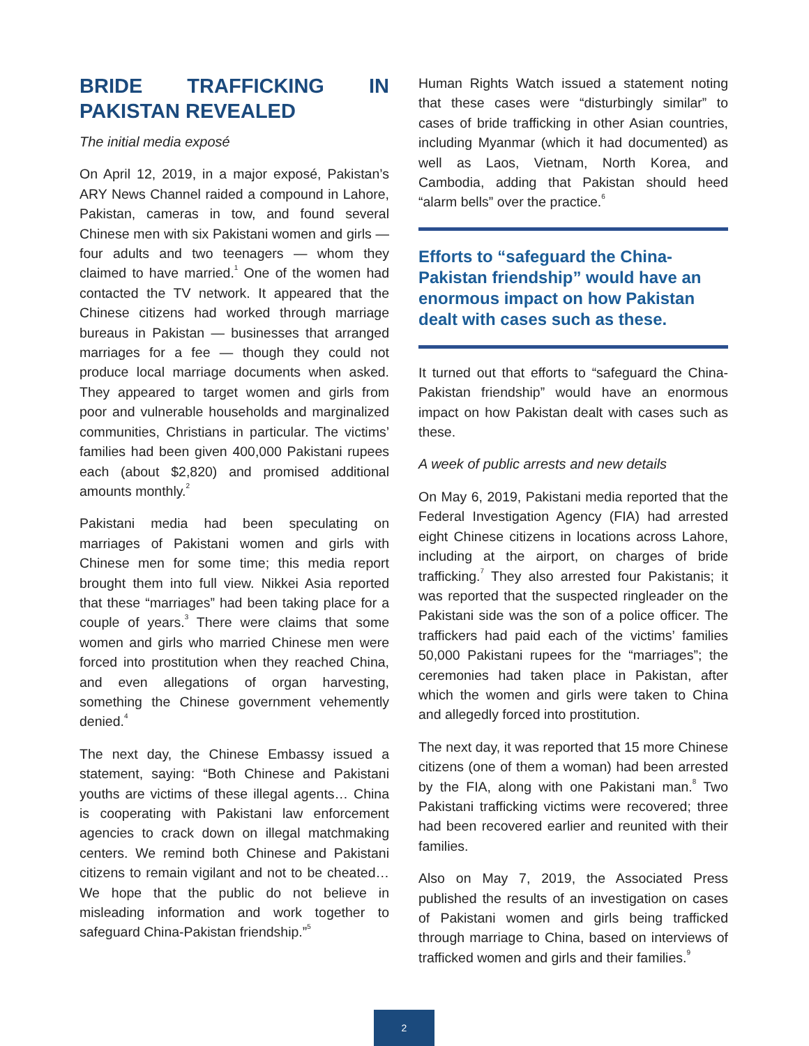BRIDE TRAFFICKING IN PAKISTAN REVEALED
The initial media exposé
On April 12, 2019, in a major exposé, Pakistan’s ARY News Channel raided a compound in Lahore, Pakistan, cameras in tow, and found several Chinese men with six Pakistani women and girls — four adults and two teenagers — whom they claimed to have married.<sup>1</sup> One of the women had contacted the TV network. It appeared that the Chinese citizens had worked through marriage bureaus in Pakistan — businesses that arranged marriages for a fee — though they could not produce local marriage documents when asked. They appeared to target women and girls from poor and vulnerable households and marginalized communities, Christians in particular. The victims’ families had been given 400,000 Pakistani rupees each (about $2,820) and promised additional amounts monthly.<sup>2</sup>
Pakistani media had been speculating on marriages of Pakistani women and girls with Chinese men for some time; this media report brought them into full view. Nikkei Asia reported that these “marriages” had been taking place for a couple of years.<sup>3</sup> There were claims that some women and girls who married Chinese men were forced into prostitution when they reached China, and even allegations of organ harvesting, something the Chinese government vehemently denied.<sup>4</sup>
The next day, the Chinese Embassy issued a statement, saying: “Both Chinese and Pakistani youths are victims of these illegal agents… China is cooperating with Pakistani law enforcement agencies to crack down on illegal matchmaking centers. We remind both Chinese and Pakistani citizens to remain vigilant and not to be cheated… We hope that the public do not believe in misleading information and work together to safeguard China-Pakistan friendship.”<sup>5</sup>
Human Rights Watch issued a statement noting that these cases were “disturbingly similar” to cases of bride trafficking in other Asian countries, including Myanmar (which it had documented) as well as Laos, Vietnam, North Korea, and Cambodia, adding that Pakistan should heed “alarm bells” over the practice.<sup>6</sup>
Efforts to “safeguard the China-Pakistan friendship” would have an enormous impact on how Pakistan dealt with cases such as these.
It turned out that efforts to “safeguard the China-Pakistan friendship” would have an enormous impact on how Pakistan dealt with cases such as these.
A week of public arrests and new details
On May 6, 2019, Pakistani media reported that the Federal Investigation Agency (FIA) had arrested eight Chinese citizens in locations across Lahore, including at the airport, on charges of bride trafficking.<sup>7</sup> They also arrested four Pakistanis; it was reported that the suspected ringleader on the Pakistani side was the son of a police officer. The traffickers had paid each of the victims’ families 50,000 Pakistani rupees for the “marriages”; the ceremonies had taken place in Pakistan, after which the women and girls were taken to China and allegedly forced into prostitution.
The next day, it was reported that 15 more Chinese citizens (one of them a woman) had been arrested by the FIA, along with one Pakistani man.<sup>8</sup> Two Pakistani trafficking victims were recovered; three had been recovered earlier and reunited with their families.
Also on May 7, 2019, the Associated Press published the results of an investigation on cases of Pakistani women and girls being trafficked through marriage to China, based on interviews of trafficked women and girls and their families.<sup>9</sup>
2